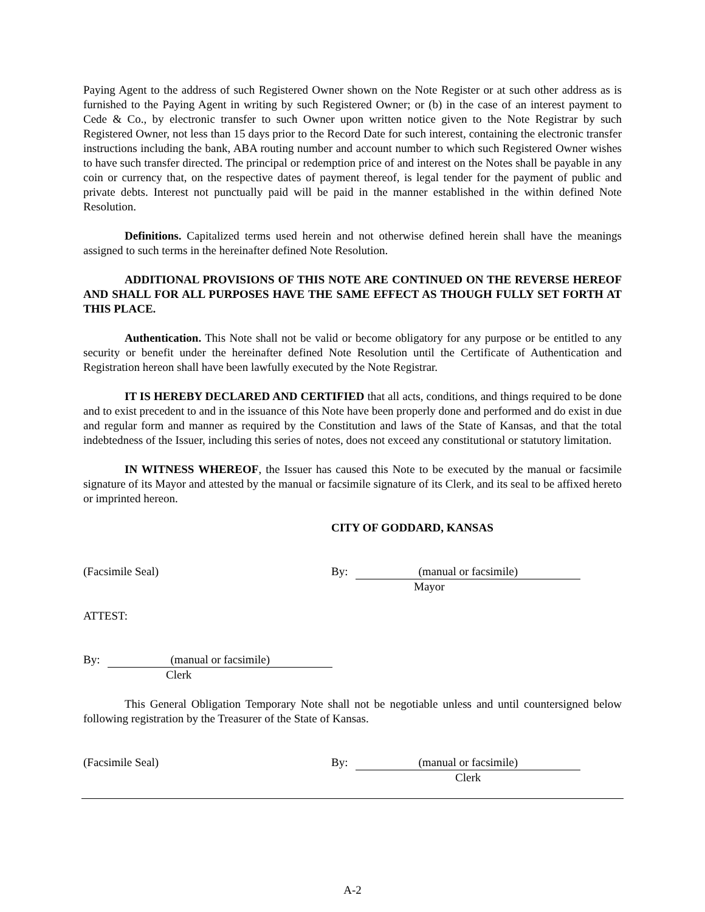Paying Agent to the address of such Registered Owner shown on the Note Register or at such other address as is furnished to the Paying Agent in writing by such Registered Owner; or (b) in the case of an interest payment to Cede & Co., by electronic transfer to such Owner upon written notice given to the Note Registrar by such Registered Owner, not less than 15 days prior to the Record Date for such interest, containing the electronic transfer instructions including the bank, ABA routing number and account number to which such Registered Owner wishes to have such transfer directed. The principal or redemption price of and interest on the Notes shall be payable in any coin or currency that, on the respective dates of payment thereof, is legal tender for the payment of public and private debts. Interest not punctually paid will be paid in the manner established in the within defined Note Resolution.
Definitions. Capitalized terms used herein and not otherwise defined herein shall have the meanings assigned to such terms in the hereinafter defined Note Resolution.
ADDITIONAL PROVISIONS OF THIS NOTE ARE CONTINUED ON THE REVERSE HEREOF AND SHALL FOR ALL PURPOSES HAVE THE SAME EFFECT AS THOUGH FULLY SET FORTH AT THIS PLACE.
Authentication. This Note shall not be valid or become obligatory for any purpose or be entitled to any security or benefit under the hereinafter defined Note Resolution until the Certificate of Authentication and Registration hereon shall have been lawfully executed by the Note Registrar.
IT IS HEREBY DECLARED AND CERTIFIED that all acts, conditions, and things required to be done and to exist precedent to and in the issuance of this Note have been properly done and performed and do exist in due and regular form and manner as required by the Constitution and laws of the State of Kansas, and that the total indebtedness of the Issuer, including this series of notes, does not exceed any constitutional or statutory limitation.
IN WITNESS WHEREOF, the Issuer has caused this Note to be executed by the manual or facsimile signature of its Mayor and attested by the manual or facsimile signature of its Clerk, and its seal to be affixed hereto or imprinted hereon.
CITY OF GODDARD, KANSAS
(Facsimile Seal) By: (manual or facsimile)
Mayor
ATTEST:
By: (manual or facsimile)
Clerk
This General Obligation Temporary Note shall not be negotiable unless and until countersigned below following registration by the Treasurer of the State of Kansas.
(Facsimile Seal) By: (manual or facsimile)
Clerk
A-2